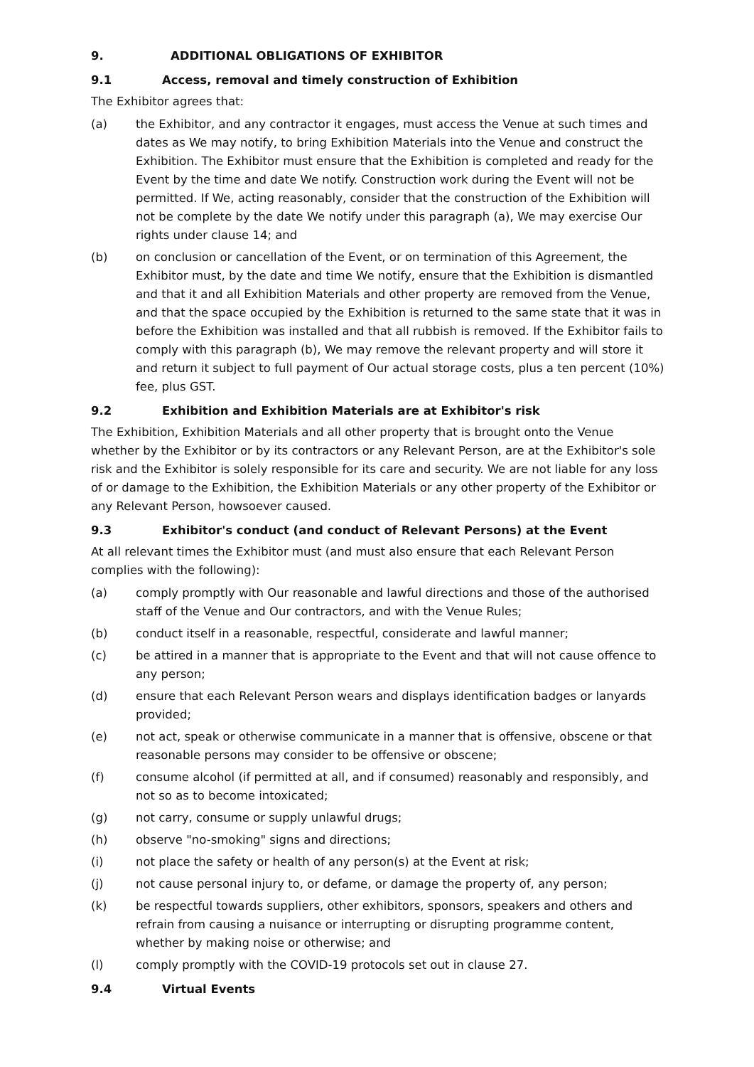9. ADDITIONAL OBLIGATIONS OF EXHIBITOR
9.1 Access, removal and timely construction of Exhibition
The Exhibitor agrees that:
(a) the Exhibitor, and any contractor it engages, must access the Venue at such times and dates as We may notify, to bring Exhibition Materials into the Venue and construct the Exhibition. The Exhibitor must ensure that the Exhibition is completed and ready for the Event by the time and date We notify. Construction work during the Event will not be permitted. If We, acting reasonably, consider that the construction of the Exhibition will not be complete by the date We notify under this paragraph (a), We may exercise Our rights under clause 14; and
(b) on conclusion or cancellation of the Event, or on termination of this Agreement, the Exhibitor must, by the date and time We notify, ensure that the Exhibition is dismantled and that it and all Exhibition Materials and other property are removed from the Venue, and that the space occupied by the Exhibition is returned to the same state that it was in before the Exhibition was installed and that all rubbish is removed. If the Exhibitor fails to comply with this paragraph (b), We may remove the relevant property and will store it and return it subject to full payment of Our actual storage costs, plus a ten percent (10%) fee, plus GST.
9.2 Exhibition and Exhibition Materials are at Exhibitor's risk
The Exhibition, Exhibition Materials and all other property that is brought onto the Venue whether by the Exhibitor or by its contractors or any Relevant Person, are at the Exhibitor's sole risk and the Exhibitor is solely responsible for its care and security. We are not liable for any loss of or damage to the Exhibition, the Exhibition Materials or any other property of the Exhibitor or any Relevant Person, howsoever caused.
9.3 Exhibitor's conduct (and conduct of Relevant Persons) at the Event
At all relevant times the Exhibitor must (and must also ensure that each Relevant Person complies with the following):
(a) comply promptly with Our reasonable and lawful directions and those of the authorised staff of the Venue and Our contractors, and with the Venue Rules;
(b) conduct itself in a reasonable, respectful, considerate and lawful manner;
(c) be attired in a manner that is appropriate to the Event and that will not cause offence to any person;
(d) ensure that each Relevant Person wears and displays identification badges or lanyards provided;
(e) not act, speak or otherwise communicate in a manner that is offensive, obscene or that reasonable persons may consider to be offensive or obscene;
(f) consume alcohol (if permitted at all, and if consumed) reasonably and responsibly, and not so as to become intoxicated;
(g) not carry, consume or supply unlawful drugs;
(h) observe "no-smoking" signs and directions;
(i) not place the safety or health of any person(s) at the Event at risk;
(j) not cause personal injury to, or defame, or damage the property of, any person;
(k) be respectful towards suppliers, other exhibitors, sponsors, speakers and others and refrain from causing a nuisance or interrupting or disrupting programme content, whether by making noise or otherwise; and
(l) comply promptly with the COVID-19 protocols set out in clause 27.
9.4 Virtual Events